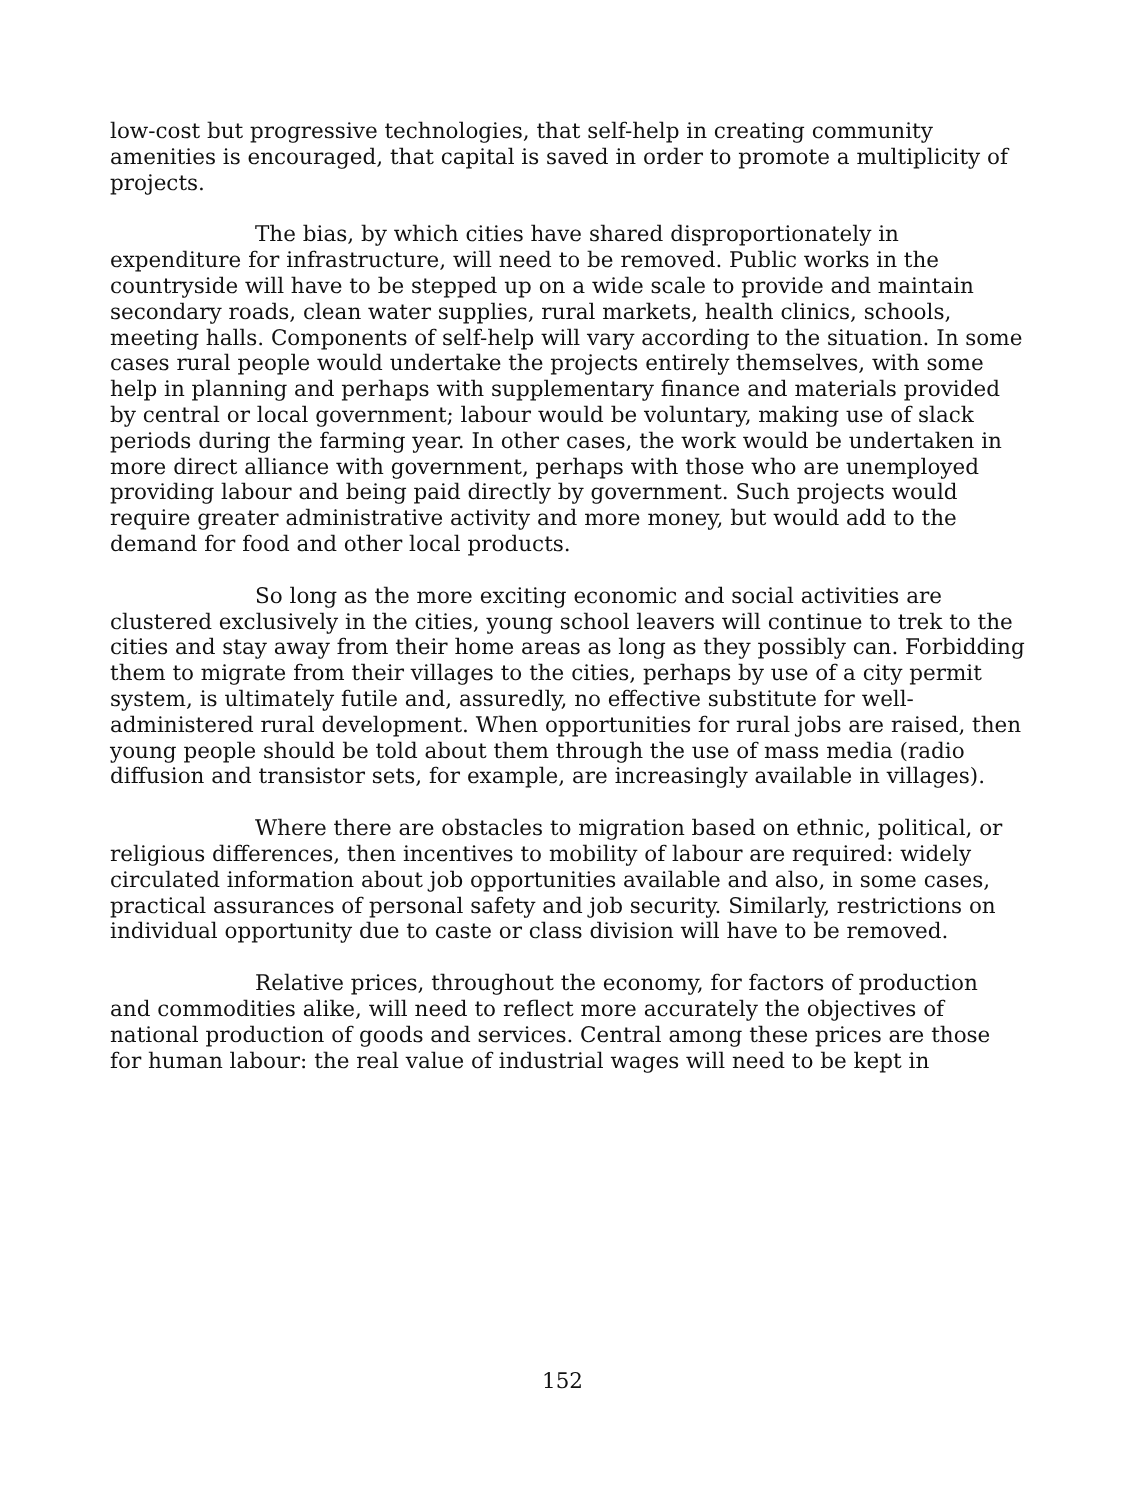low-cost but progressive technologies, that self-help in creating community amenities is encouraged, that capital is saved in order to promote a multiplicity of projects.
The bias, by which cities have shared disproportionately in expenditure for infrastructure, will need to be removed. Public works in the countryside will have to be stepped up on a wide scale to provide and maintain secondary roads, clean water supplies, rural markets, health clinics, schools, meeting halls. Components of self-help will vary according to the situation. In some cases rural people would undertake the projects entirely themselves, with some help in planning and perhaps with supplementary finance and materials provided by central or local government; labour would be voluntary, making use of slack periods during the farming year. In other cases, the work would be undertaken in more direct alliance with government, perhaps with those who are unemployed providing labour and being paid directly by government. Such projects would require greater administrative activity and more money, but would add to the demand for food and other local products.
So long as the more exciting economic and social activities are clustered exclusively in the cities, young school leavers will continue to trek to the cities and stay away from their home areas as long as they possibly can. Forbidding them to migrate from their villages to the cities, perhaps by use of a city permit system, is ultimately futile and, assuredly, no effective substitute for well-administered rural development. When opportunities for rural jobs are raised, then young people should be told about them through the use of mass media (radio diffusion and transistor sets, for example, are increasingly available in villages).
Where there are obstacles to migration based on ethnic, political, or religious differences, then incentives to mobility of labour are required: widely circulated information about job opportunities available and also, in some cases, practical assurances of personal safety and job security. Similarly, restrictions on individual opportunity due to caste or class division will have to be removed.
Relative prices, throughout the economy, for factors of production and commodities alike, will need to reflect more accurately the objectives of national production of goods and services. Central among these prices are those for human labour: the real value of industrial wages will need to be kept in
152